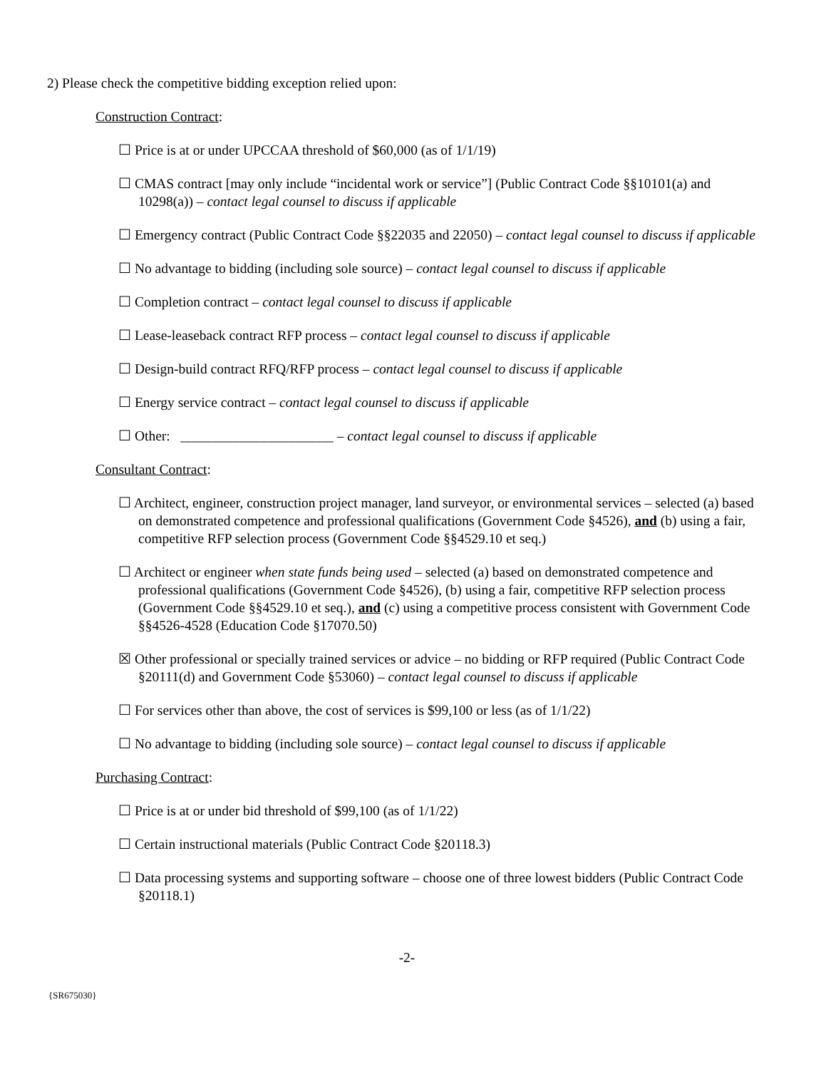2) Please check the competitive bidding exception relied upon:
Construction Contract:
☐ Price is at or under UPCCAA threshold of $60,000 (as of 1/1/19)
☐ CMAS contract [may only include “incidental work or service”] (Public Contract Code §§10101(a) and 10298(a)) – contact legal counsel to discuss if applicable
☐ Emergency contract (Public Contract Code §§22035 and 22050) – contact legal counsel to discuss if applicable
☐ No advantage to bidding (including sole source) – contact legal counsel to discuss if applicable
☐ Completion contract – contact legal counsel to discuss if applicable
☐ Lease-leaseback contract RFP process – contact legal counsel to discuss if applicable
☐ Design-build contract RFQ/RFP process – contact legal counsel to discuss if applicable
☐ Energy service contract – contact legal counsel to discuss if applicable
☐ Other: ______________________ – contact legal counsel to discuss if applicable
Consultant Contract:
☐ Architect, engineer, construction project manager, land surveyor, or environmental services – selected (a) based on demonstrated competence and professional qualifications (Government Code §4526), and (b) using a fair, competitive RFP selection process (Government Code §§4529.10 et seq.)
☐ Architect or engineer when state funds being used – selected (a) based on demonstrated competence and professional qualifications (Government Code §4526), (b) using a fair, competitive RFP selection process (Government Code §§4529.10 et seq.), and (c) using a competitive process consistent with Government Code §§4526-4528 (Education Code §17070.50)
☒ Other professional or specially trained services or advice – no bidding or RFP required (Public Contract Code §20111(d) and Government Code §53060) – contact legal counsel to discuss if applicable
☐ For services other than above, the cost of services is $99,100 or less (as of 1/1/22)
☐ No advantage to bidding (including sole source) – contact legal counsel to discuss if applicable
Purchasing Contract:
☐ Price is at or under bid threshold of $99,100 (as of 1/1/22)
☐ Certain instructional materials (Public Contract Code §20118.3)
☐ Data processing systems and supporting software – choose one of three lowest bidders (Public Contract Code §20118.1)
-2-
{SR675030}